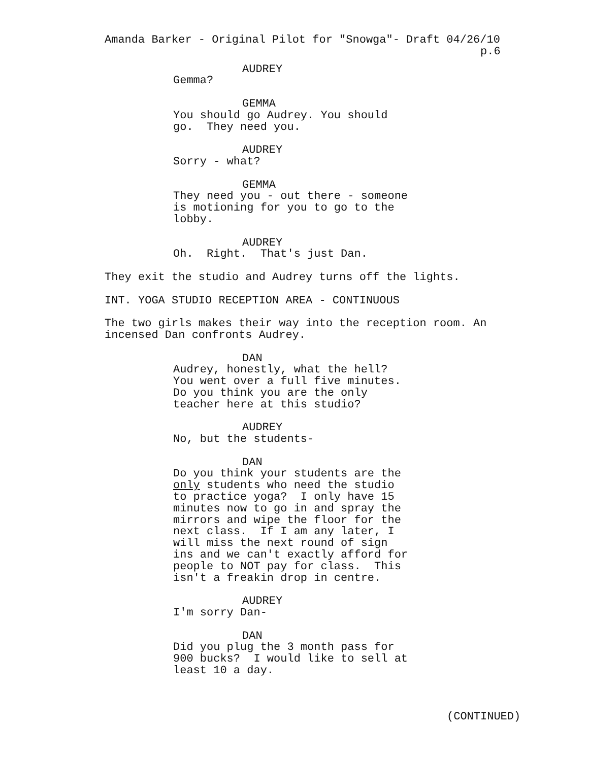Amanda Barker - Original Pilot for "Snowga"- Draft 04/26/10
p.6
AUDREY
Gemma?
GEMMA
You should go Audrey. You should go. They need you.
AUDREY
Sorry - what?
GEMMA
They need you - out there - someone is motioning for you to go to the lobby.
AUDREY
Oh. Right. That's just Dan.
They exit the studio and Audrey turns off the lights.
INT. YOGA STUDIO RECEPTION AREA - CONTINUOUS
The two girls makes their way into the reception room. An incensed Dan confronts Audrey.
DAN
Audrey, honestly, what the hell? You went over a full five minutes. Do you think you are the only teacher here at this studio?
AUDREY
No, but the students-
DAN
Do you think your students are the only students who need the studio to practice yoga? I only have 15 minutes now to go in and spray the mirrors and wipe the floor for the next class. If I am any later, I will miss the next round of sign ins and we can't exactly afford for people to NOT pay for class. This isn't a freakin drop in centre.
AUDREY
I'm sorry Dan-
DAN
Did you plug the 3 month pass for 900 bucks? I would like to sell at least 10 a day.
(CONTINUED)